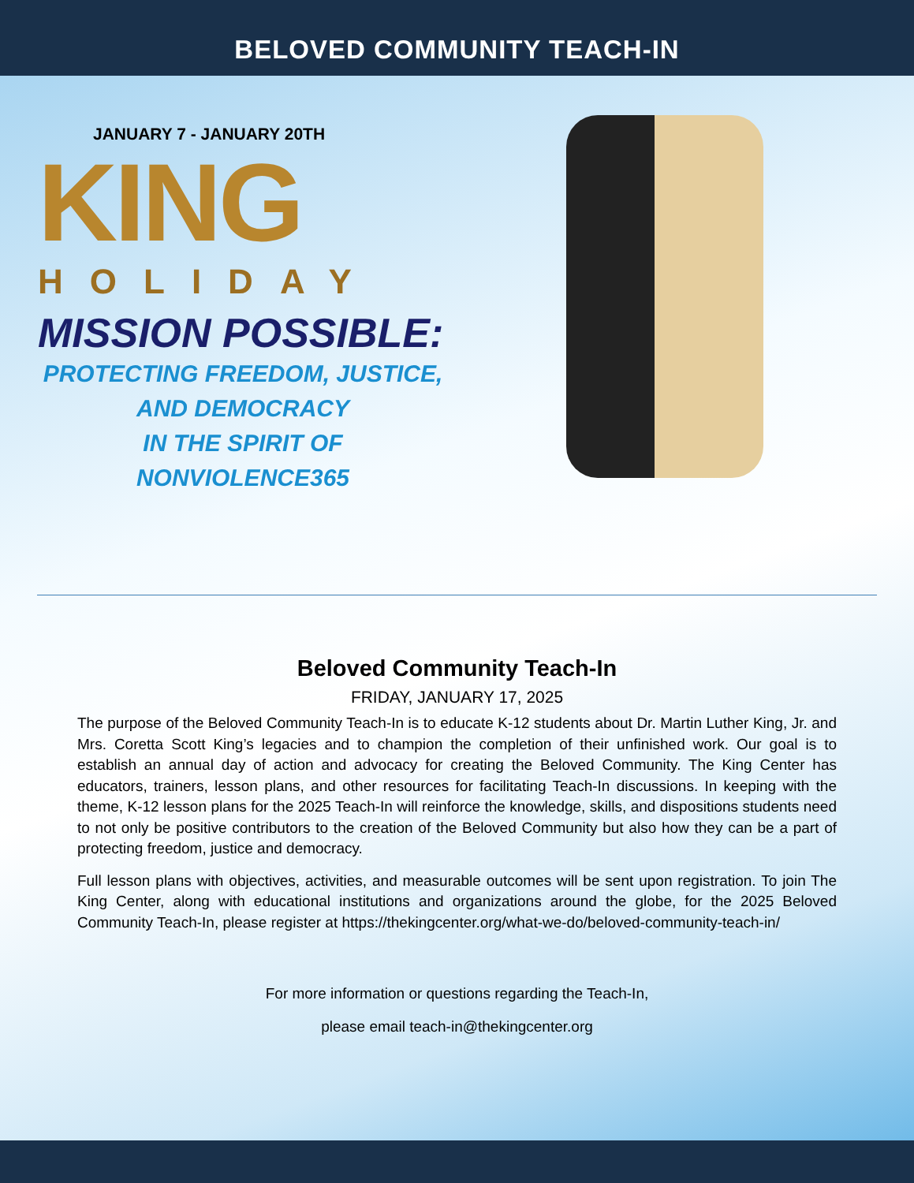BELOVED COMMUNITY TEACH-IN
JANUARY 7 - JANUARY 20TH
KING
HOLIDAY
MISSION POSSIBLE:
PROTECTING FREEDOM, JUSTICE, AND DEMOCRACY
IN THE SPIRIT OF NONVIOLENCE365
Beloved Community Teach-In
FRIDAY, JANUARY 17, 2025
The purpose of the Beloved Community Teach-In is to educate K-12 students about Dr. Martin Luther King, Jr. and Mrs. Coretta Scott King’s legacies and to champion the completion of their unfinished work. Our goal is to establish an annual day of action and advocacy for creating the Beloved Community. The King Center has educators, trainers, lesson plans, and other resources for facilitating Teach-In discussions. In keeping with the theme, K-12 lesson plans for the 2025 Teach-In will reinforce the knowledge, skills, and dispositions students need to not only be positive contributors to the creation of the Beloved Community but also how they can be a part of protecting freedom, justice and democracy.
Full lesson plans with objectives, activities, and measurable outcomes will be sent upon registration. To join The King Center, along with educational institutions and organizations around the globe, for the 2025 Beloved Community Teach-In, please register at https://thekingcenter.org/what-we-do/beloved-community-teach-in/
For more information or questions regarding the Teach-In,
please email teach-in@thekingcenter.org